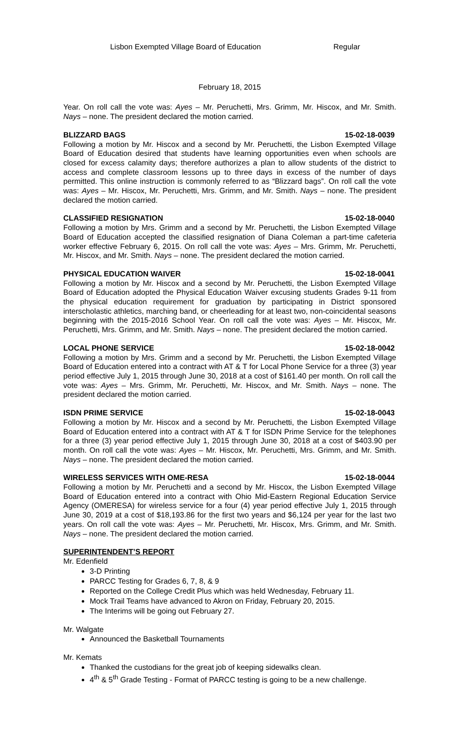Lisbon Exempted Village Board of Education Regular
February 18, 2015
Year. On roll call the vote was: Ayes – Mr. Peruchetti, Mrs. Grimm, Mr. Hiscox, and Mr. Smith. Nays – none. The president declared the motion carried.
BLIZZARD BAGS 15-02-18-0039
Following a motion by Mr. Hiscox and a second by Mr. Peruchetti, the Lisbon Exempted Village Board of Education desired that students have learning opportunities even when schools are closed for excess calamity days; therefore authorizes a plan to allow students of the district to access and complete classroom lessons up to three days in excess of the number of days permitted. This online instruction is commonly referred to as “Blizzard bags”. On roll call the vote was: Ayes – Mr. Hiscox, Mr. Peruchetti, Mrs. Grimm, and Mr. Smith. Nays – none. The president declared the motion carried.
CLASSIFIED RESIGNATION 15-02-18-0040
Following a motion by Mrs. Grimm and a second by Mr. Peruchetti, the Lisbon Exempted Village Board of Education accepted the classified resignation of Diana Coleman a part-time cafeteria worker effective February 6, 2015. On roll call the vote was: Ayes – Mrs. Grimm, Mr. Peruchetti, Mr. Hiscox, and Mr. Smith. Nays – none. The president declared the motion carried.
PHYSICAL EDUCATION WAIVER 15-02-18-0041
Following a motion by Mr. Hiscox and a second by Mr. Peruchetti, the Lisbon Exempted Village Board of Education adopted the Physical Education Waiver excusing students Grades 9-11 from the physical education requirement for graduation by participating in District sponsored interscholastic athletics, marching band, or cheerleading for at least two, non-coincidental seasons beginning with the 2015-2016 School Year. On roll call the vote was: Ayes – Mr. Hiscox, Mr. Peruchetti, Mrs. Grimm, and Mr. Smith. Nays – none. The president declared the motion carried.
LOCAL PHONE SERVICE 15-02-18-0042
Following a motion by Mrs. Grimm and a second by Mr. Peruchetti, the Lisbon Exempted Village Board of Education entered into a contract with AT & T for Local Phone Service for a three (3) year period effective July 1, 2015 through June 30, 2018 at a cost of $161.40 per month. On roll call the vote was: Ayes – Mrs. Grimm, Mr. Peruchetti, Mr. Hiscox, and Mr. Smith. Nays – none. The president declared the motion carried.
ISDN PRIME SERVICE 15-02-18-0043
Following a motion by Mr. Hiscox and a second by Mr. Peruchetti, the Lisbon Exempted Village Board of Education entered into a contract with AT & T for ISDN Prime Service for the telephones for a three (3) year period effective July 1, 2015 through June 30, 2018 at a cost of $403.90 per month. On roll call the vote was: Ayes – Mr. Hiscox, Mr. Peruchetti, Mrs. Grimm, and Mr. Smith. Nays – none. The president declared the motion carried.
WIRELESS SERVICES WITH OME-RESA 15-02-18-0044
Following a motion by Mr. Peruchetti and a second by Mr. Hiscox, the Lisbon Exempted Village Board of Education entered into a contract with Ohio Mid-Eastern Regional Education Service Agency (OMERESA) for wireless service for a four (4) year period effective July 1, 2015 through June 30, 2019 at a cost of $18,193.86 for the first two years and $6,124 per year for the last two years. On roll call the vote was: Ayes – Mr. Peruchetti, Mr. Hiscox, Mrs. Grimm, and Mr. Smith. Nays – none. The president declared the motion carried.
SUPERINTENDENT’S REPORT
Mr. Edenfield
3-D Printing
PARCC Testing for Grades 6, 7, 8, & 9
Reported on the College Credit Plus which was held Wednesday, February 11.
Mock Trail Teams have advanced to Akron on Friday, February 20, 2015.
The Interims will be going out February 27.
Mr. Walgate
Announced the Basketball Tournaments
Mr. Kemats
Thanked the custodians for the great job of keeping sidewalks clean.
4<sup>th</sup> & 5<sup>th</sup> Grade Testing - Format of PARCC testing is going to be a new challenge.